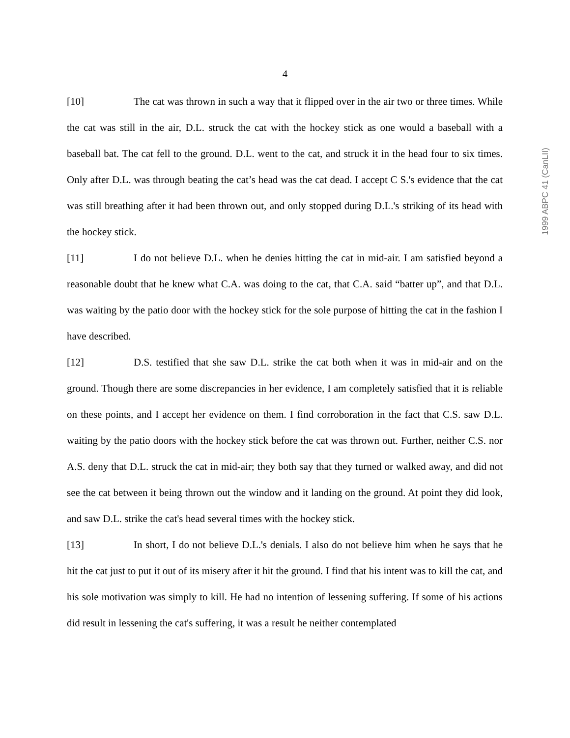4
1999 ABPC 41 (CanLII)
[10] The cat was thrown in such a way that it flipped over in the air two or three times. While the cat was still in the air, D.L. struck the cat with the hockey stick as one would a baseball with a baseball bat. The cat fell to the ground. D.L. went to the cat, and struck it in the head four to six times. Only after D.L. was through beating the cat’s head was the cat dead. I accept C S.'s evidence that the cat was still breathing after it had been thrown out, and only stopped during D.L.'s striking of its head with the hockey stick.
[11] I do not believe D.L. when he denies hitting the cat in mid-air. I am satisfied beyond a reasonable doubt that he knew what C.A. was doing to the cat, that C.A. said “batter up”, and that D.L. was waiting by the patio door with the hockey stick for the sole purpose of hitting the cat in the fashion I have described.
[12] D.S. testified that she saw D.L. strike the cat both when it was in mid-air and on the ground. Though there are some discrepancies in her evidence, I am completely satisfied that it is reliable on these points, and I accept her evidence on them. I find corroboration in the fact that C.S. saw D.L. waiting by the patio doors with the hockey stick before the cat was thrown out. Further, neither C.S. nor A.S. deny that D.L. struck the cat in mid-air; they both say that they turned or walked away, and did not see the cat between it being thrown out the window and it landing on the ground. At point they did look, and saw D.L. strike the cat's head several times with the hockey stick.
[13] In short, I do not believe D.L.'s denials. I also do not believe him when he says that he hit the cat just to put it out of its misery after it hit the ground. I find that his intent was to kill the cat, and his sole motivation was simply to kill. He had no intention of lessening suffering. If some of his actions did result in lessening the cat's suffering, it was a result he neither contemplated